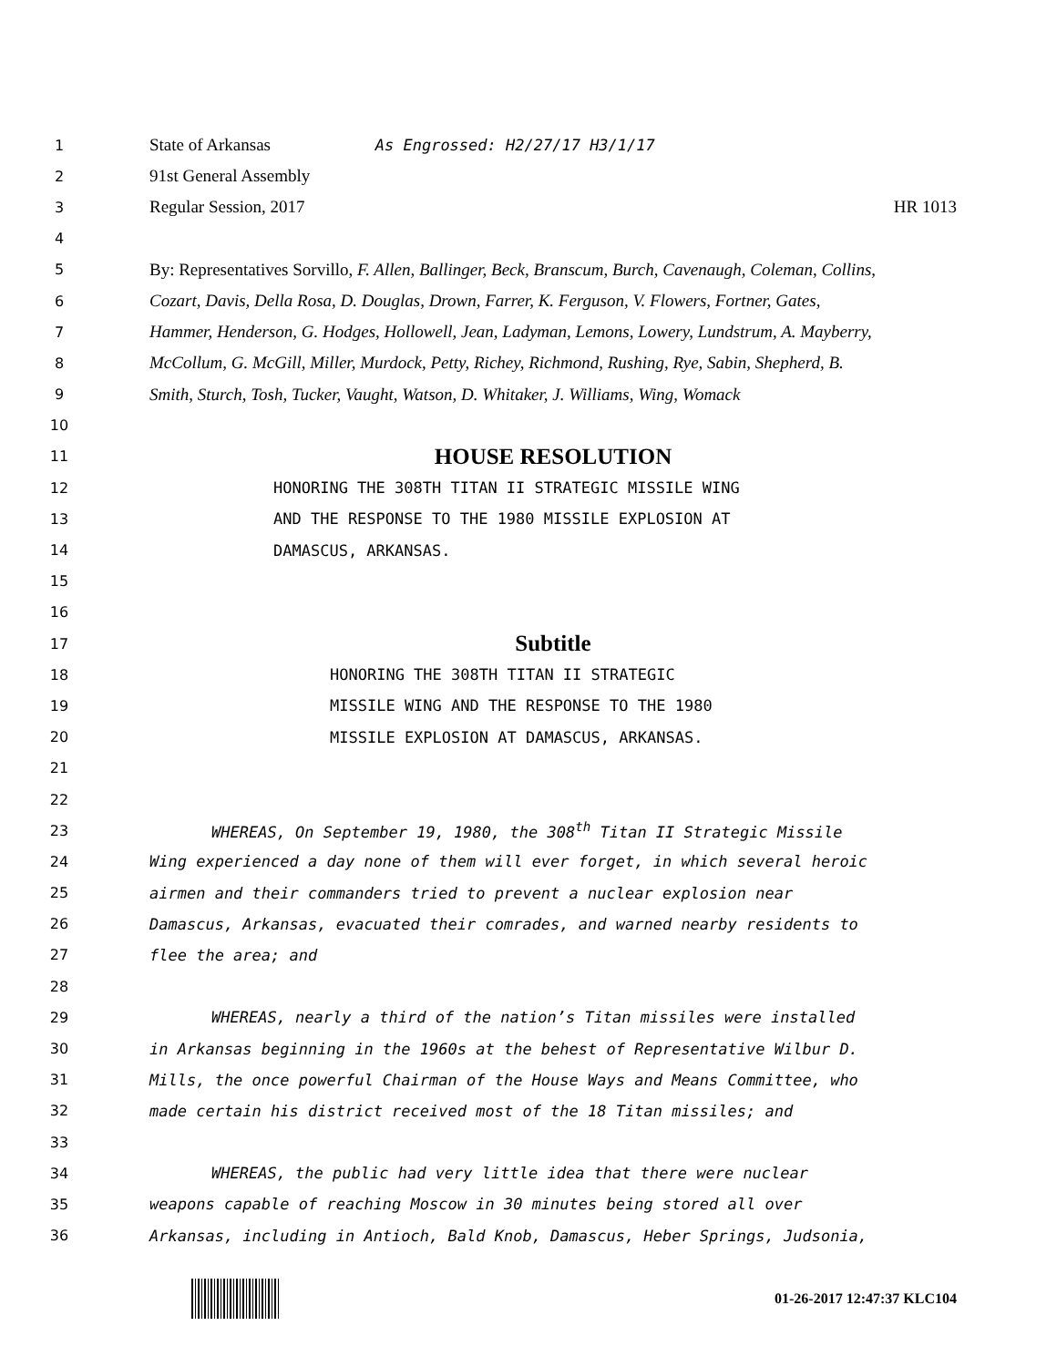1 State of Arkansas As Engrossed: H2/27/17 H3/1/17
2 91st General Assembly
3 Regular Session, 2017 HR 1013
4
5 By: Representatives Sorvillo, F. Allen, Ballinger, Beck, Branscum, Burch, Cavenaugh, Coleman, Collins,
6 Cozart, Davis, Della Rosa, D. Douglas, Drown, Farrer, K. Ferguson, V. Flowers, Fortner, Gates,
7 Hammer, Henderson, G. Hodges, Hollowell, Jean, Ladyman, Lemons, Lowery, Lundstrum, A. Mayberry,
8 McCollum, G. McGill, Miller, Murdock, Petty, Richey, Richmond, Rushing, Rye, Sabin, Shepherd, B.
9 Smith, Sturch, Tosh, Tucker, Vaught, Watson, D. Whitaker, J. Williams, Wing, Womack
10
11 HOUSE RESOLUTION
12 HONORING THE 308TH TITAN II STRATEGIC MISSILE WING
13 AND THE RESPONSE TO THE 1980 MISSILE EXPLOSION AT
14 DAMASCUS, ARKANSAS.
15
16
17 Subtitle
18 HONORING THE 308TH TITAN II STRATEGIC
19 MISSILE WING AND THE RESPONSE TO THE 1980
20 MISSILE EXPLOSION AT DAMASCUS, ARKANSAS.
21
22
23 WHEREAS, On September 19, 1980, the 308<sup>th</sup> Titan II Strategic Missile
24 Wing experienced a day none of them will ever forget, in which several heroic
25 airmen and their commanders tried to prevent a nuclear explosion near
26 Damascus, Arkansas, evacuated their comrades, and warned nearby residents to
27 flee the area; and
28
29 WHEREAS, nearly a third of the nation’s Titan missiles were installed
30 in Arkansas beginning in the 1960s at the behest of Representative Wilbur D.
31 Mills, the once powerful Chairman of the House Ways and Means Committee, who
32 made certain his district received most of the 18 Titan missiles; and
33
34 WHEREAS, the public had very little idea that there were nuclear
35 weapons capable of reaching Moscow in 30 minutes being stored all over
36 Arkansas, including in Antioch, Bald Knob, Damascus, Heber Springs, Judsonia,
01-26-2017 12:47:37 KLC104